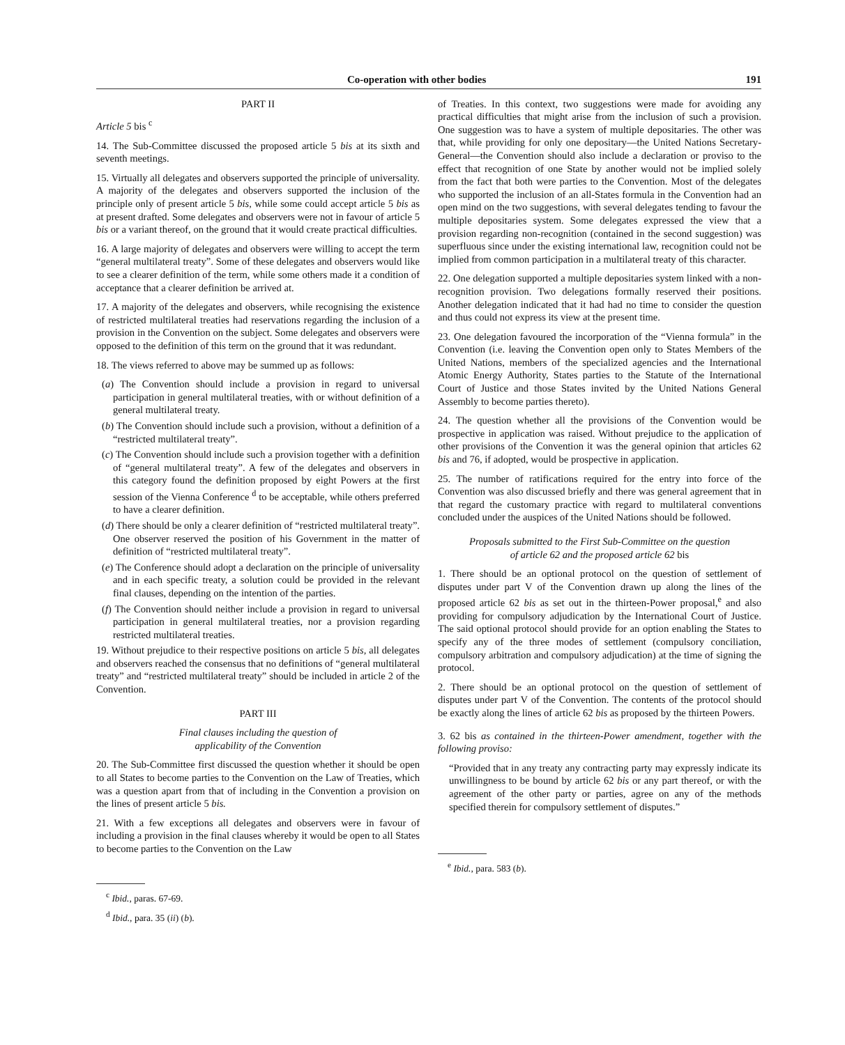Co-operation with other bodies 191
PART II
Article 5 bis <sup>c</sup>
14. The Sub-Committee discussed the proposed article 5 bis at its sixth and seventh meetings.
15. Virtually all delegates and observers supported the principle of universality. A majority of the delegates and observers supported the inclusion of the principle only of present article 5 bis, while some could accept article 5 bis as at present drafted. Some delegates and observers were not in favour of article 5 bis or a variant thereof, on the ground that it would create practical difficulties.
16. A large majority of delegates and observers were willing to accept the term “general multilateral treaty”. Some of these delegates and observers would like to see a clearer definition of the term, while some others made it a condition of acceptance that a clearer definition be arrived at.
17. A majority of the delegates and observers, while recognising the existence of restricted multilateral treaties had reservations regarding the inclusion of a provision in the Convention on the subject. Some delegates and observers were opposed to the definition of this term on the ground that it was redundant.
18. The views referred to above may be summed up as follows:
(a) The Convention should include a provision in regard to universal participation in general multilateral treaties, with or without definition of a general multilateral treaty.
(b) The Convention should include such a provision, without a definition of a “restricted multilateral treaty”.
(c) The Convention should include such a provision together with a definition of “general multilateral treaty”. A few of the delegates and observers in this category found the definition proposed by eight Powers at the first session of the Vienna Conference <sup>d</sup> to be acceptable, while others preferred to have a clearer definition.
(d) There should be only a clearer definition of “restricted multilateral treaty”. One observer reserved the position of his Government in the matter of definition of “restricted multilateral treaty”.
(e) The Conference should adopt a declaration on the principle of universality and in each specific treaty, a solution could be provided in the relevant final clauses, depending on the intention of the parties.
(f) The Convention should neither include a provision in regard to universal participation in general multilateral treaties, nor a provision regarding restricted multilateral treaties.
19. Without prejudice to their respective positions on article 5 bis, all delegates and observers reached the consensus that no definitions of “general multilateral treaty” and “restricted multilateral treaty” should be included in article 2 of the Convention.
PART III
Final clauses including the question of
applicability of the Convention
20. The Sub-Committee first discussed the question whether it should be open to all States to become parties to the Convention on the Law of Treaties, which was a question apart from that of including in the Convention a provision on the lines of present article 5 bis.
21. With a few exceptions all delegates and observers were in favour of including a provision in the final clauses whereby it would be open to all States to become parties to the Convention on the Law
<sup>c</sup> Ibid., paras. 67-69.
<sup>d</sup> Ibid., para. 35 (ii) (b).
of Treaties. In this context, two suggestions were made for avoiding any practical difficulties that might arise from the inclusion of such a provision. One suggestion was to have a system of multiple depositaries. The other was that, while providing for only one depositary—the United Nations Secretary-General—the Convention should also include a declaration or proviso to the effect that recognition of one State by another would not be implied solely from the fact that both were parties to the Convention. Most of the delegates who supported the inclusion of an all-States formula in the Convention had an open mind on the two suggestions, with several delegates tending to favour the multiple depositaries system. Some delegates expressed the view that a provision regarding non-recognition (contained in the second suggestion) was superfluous since under the existing international law, recognition could not be implied from common participation in a multilateral treaty of this character.
22. One delegation supported a multiple depositaries system linked with a non-recognition provision. Two delegations formally reserved their positions. Another delegation indicated that it had had no time to consider the question and thus could not express its view at the present time.
23. One delegation favoured the incorporation of the “Vienna formula” in the Convention (i.e. leaving the Convention open only to States Members of the United Nations, members of the specialized agencies and the International Atomic Energy Authority, States parties to the Statute of the International Court of Justice and those States invited by the United Nations General Assembly to become parties thereto).
24. The question whether all the provisions of the Convention would be prospective in application was raised. Without prejudice to the application of other provisions of the Convention it was the general opinion that articles 62 bis and 76, if adopted, would be prospective in application.
25. The number of ratifications required for the entry into force of the Convention was also discussed briefly and there was general agreement that in that regard the customary practice with regard to multilateral conventions concluded under the auspices of the United Nations should be followed.
Proposals submitted to the First Sub-Committee on the question
of article 62 and the proposed article 62 bis
1. There should be an optional protocol on the question of settlement of disputes under part V of the Convention drawn up along the lines of the proposed article 62 bis as set out in the thirteen-Power proposal,<sup>e</sup> and also providing for compulsory adjudication by the International Court of Justice. The said optional protocol should provide for an option enabling the States to specify any of the three modes of settlement (compulsory conciliation, compulsory arbitration and compulsory adjudication) at the time of signing the protocol.
2. There should be an optional protocol on the question of settlement of disputes under part V of the Convention. The contents of the protocol should be exactly along the lines of article 62 bis as proposed by the thirteen Powers.
3. 62 bis as contained in the thirteen-Power amendment, together with the following proviso:
“Provided that in any treaty any contracting party may expressly indicate its unwillingness to be bound by article 62 bis or any part thereof, or with the agreement of the other party or parties, agree on any of the methods specified therein for compulsory settlement of disputes.”
<sup>e</sup> Ibid., para. 583 (b).